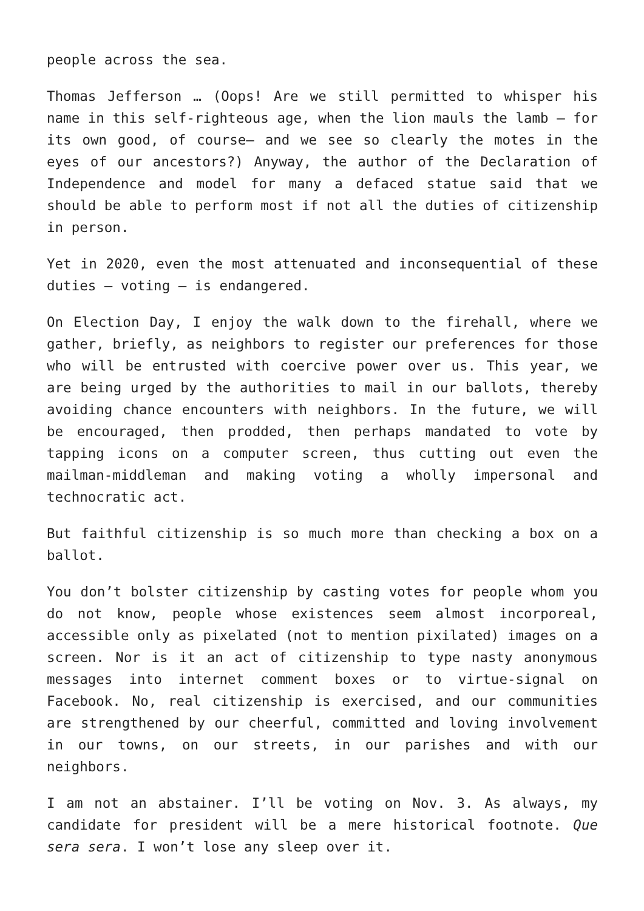people across the sea.
Thomas Jefferson … (Oops! Are we still permitted to whisper his name in this self-righteous age, when the lion mauls the lamb – for its own good, of course– and we see so clearly the motes in the eyes of our ancestors?) Anyway, the author of the Declaration of Independence and model for many a defaced statue said that we should be able to perform most if not all the duties of citizenship in person.
Yet in 2020, even the most attenuated and inconsequential of these duties – voting – is endangered.
On Election Day, I enjoy the walk down to the firehall, where we gather, briefly, as neighbors to register our preferences for those who will be entrusted with coercive power over us. This year, we are being urged by the authorities to mail in our ballots, thereby avoiding chance encounters with neighbors. In the future, we will be encouraged, then prodded, then perhaps mandated to vote by tapping icons on a computer screen, thus cutting out even the mailman-middleman and making voting a wholly impersonal and technocratic act.
But faithful citizenship is so much more than checking a box on a ballot.
You don’t bolster citizenship by casting votes for people whom you do not know, people whose existences seem almost incorporeal, accessible only as pixelated (not to mention pixilated) images on a screen. Nor is it an act of citizenship to type nasty anonymous messages into internet comment boxes or to virtue-signal on Facebook. No, real citizenship is exercised, and our communities are strengthened by our cheerful, committed and loving involvement in our towns, on our streets, in our parishes and with our neighbors.
I am not an abstainer. I’ll be voting on Nov. 3. As always, my candidate for president will be a mere historical footnote. Que sera sera. I won’t lose any sleep over it.